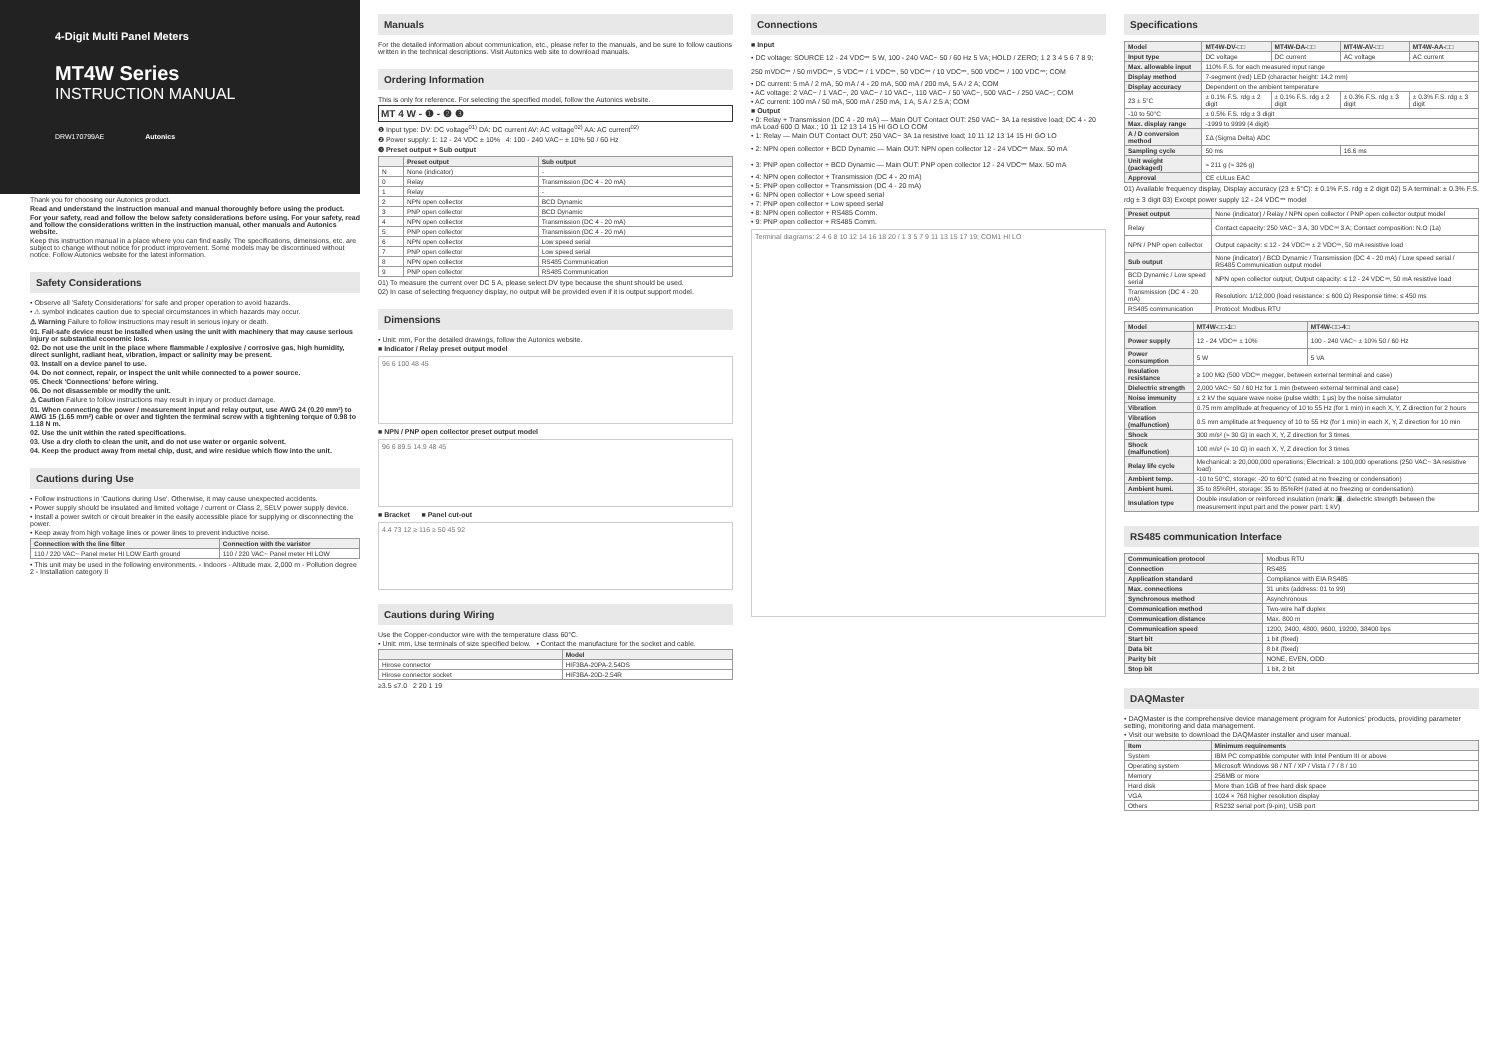4-Digit Multi Panel Meters
MT4W Series
INSTRUCTION MANUAL
DRW170799AE Autonics
Thank you for choosing our Autonics product.
Read and understand the instruction manual and manual thoroughly before using the product.
For your safety, read and follow the below safety considerations before using. For your safety, read and follow the considerations written in the instruction manual, other manuals and Autonics website.
Keep this instruction manual in a place where you can find easily. The specifications, dimensions, etc. are subject to change without notice for product improvement. Some models may be discontinued without notice. Follow Autonics website for the latest information.
Safety Considerations
• Observe all 'Safety Considerations' for safe and proper operation to avoid hazards.
• ⚠ symbol indicates caution due to special circumstances in which hazards may occur.
⚠ Warning Failure to follow instructions may result in serious injury or death.
01. Fail-safe device must be installed when using the unit with machinery that may cause serious injury or substantial economic loss.
02. Do not use the unit in the place where flammable / explosive / corrosive gas, high humidity, direct sunlight, radiant heat, vibration, impact or salinity may be present.
03. Install on a device panel to use.
04. Do not connect, repair, or inspect the unit while connected to a power source.
05. Check 'Connections' before wiring.
06. Do not disassemble or modify the unit.
⚠ Caution Failure to follow instructions may result in injury or product damage.
01. When connecting the power / measurement input and relay output, use AWG 24 (0.20 mm²) to AWG 15 (1.65 mm²) cable or over and tighten the terminal screw with a tightening torque of 0.98 to 1.18 N m.
02. Use the unit within the rated specifications.
03. Use a dry cloth to clean the unit, and do not use water or organic solvent.
04. Keep the product away from metal chip, dust, and wire residue which flow into the unit.
Cautions during Use
• Follow instructions in 'Cautions during Use'. Otherwise, it may cause unexpected accidents.
• Power supply should be insulated and limited voltage / current or Class 2, SELV power supply device.
• Install a power switch or circuit breaker in the easily accessible place for supplying or disconnecting the power.
• Keep away from high voltage lines or power lines to prevent inductive noise.
| Connection with the line filter | Connection with the varistor |
| --- | --- |
| 110 / 220 VAC~ Panel meter HI LOW Earth ground | 110 / 220 VAC~ Panel meter HI LOW |
• This unit may be used in the following environments. - Indoors - Altitude max. 2,000 m - Pollution degree 2 - Installation category II
Manuals
For the detailed information about communication, etc., please refer to the manuals, and be sure to follow cautions written in the technical descriptions. Visit Autonics web site to download manuals.
Ordering Information
This is only for reference. For selecting the specified model, follow the Autonics website.
MT 4 W - ❶ - ❷ ❸
❶ Input type: DV: DC voltage<sup>01)</sup> DA: DC current AV: AC voltage<sup>02)</sup> AA: AC current<sup>02)</sup>
❷ Power supply: 1: 12 - 24 VDC ± 10% 4: 100 - 240 VAC~ ± 10% 50 / 60 Hz
❸ Preset output + Sub output
| | Preset output | Sub output |
| --- | --- | --- |
| N | None (indicator) | - |
| 0 | Relay | Transmission (DC 4 - 20 mA) |
| 1 | Relay | - |
| 2 | NPN open collector | BCD Dynamic |
| 3 | PNP open collector | BCD Dynamic |
| 4 | NPN open collector | Transmission (DC 4 - 20 mA) |
| 5 | PNP open collector | Transmission (DC 4 - 20 mA) |
| 6 | NPN open collector | Low speed serial |
| 7 | PNP open collector | Low speed serial |
| 8 | NPN open collector | RS485 Communication |
| 9 | PNP open collector | RS485 Communication |
01) To measure the current over DC 5 A, please select DV type because the shunt should be used.
02) In case of selecting frequency display, no output will be provided even if it is output support model.
Dimensions
• Unit: mm, For the detailed drawings, follow the Autonics website.
■ Indicator / Relay preset output model
96 6 100 48 45
■ NPN / PNP open collector preset output model
96 6 89.5 14.9 48 45
■ Bracket ■ Panel cut-out
4.4 73 12 ≥ 116 ≥ 50 45 92
Cautions during Wiring
Use the Copper-conductor wire with the temperature class 60°C.
• Unit: mm, Use terminals of size specified below. • Contact the manufacture for the socket and cable.
| | Model |
| --- | --- |
| Hirose connector | HIF3BA-20PA-2.54DS |
| Hirose connector socket | HIF3BA-20D-2.54R |
≥3.5 ≤7.0 2 20 1 19
Connections
■ Input
• DC voltage: SOURCE 12 - 24 VDC⎓ 5 W, 100 - 240 VAC~ 50 / 60 Hz 5 VA; HOLD / ZERO; 1 2 3 4 5 6 7 8 9; 250 mVDC⎓ / 50 mVDC⎓, 5 VDC⎓ / 1 VDC⎓, 50 VDC⎓ / 10 VDC⎓, 500 VDC⎓ / 100 VDC⎓; COM
• DC current: 5 mA / 2 mA, 50 mA / 4 - 20 mA, 500 mA / 200 mA, 5 A / 2 A; COM
• AC voltage: 2 VAC~ / 1 VAC~, 20 VAC~ / 10 VAC~, 110 VAC~ / 50 VAC~, 500 VAC~ / 250 VAC~; COM
• AC current: 100 mA / 50 mA, 500 mA / 250 mA, 1 A, 5 A / 2.5 A; COM
■ Output
• 0: Relay + Transmission (DC 4 - 20 mA) — Main OUT Contact OUT: 250 VAC~ 3A 1a resistive load; DC 4 - 20 mA Load 600 Ω Max.; 10 11 12 13 14 15 HI GO LO COM
• 1: Relay — Main OUT Contact OUT: 250 VAC~ 3A 1a resistive load; 10 11 12 13 14 15 HI GO LO
• 2: NPN open collector + BCD Dynamic — Main OUT: NPN open collector 12 - 24 VDC⎓ Max. 50 mA
• 3: PNP open collector + BCD Dynamic — Main OUT: PNP open collector 12 - 24 VDC⎓ Max. 50 mA
• 4: NPN open collector + Transmission (DC 4 - 20 mA)
• 5: PNP open collector + Transmission (DC 4 - 20 mA)
• 6: NPN open collector + Low speed serial
• 7: PNP open collector + Low speed serial
• 8: NPN open collector + RS485 Comm.
• 9: PNP open collector + RS485 Comm.
Terminal diagrams: 2 4 6 8 10 12 14 16 18 20 / 1 3 5 7 9 11 13 15 17 19; COM1 HI LO
Specifications
| Model | MT4W-DV-□□ | MT4W-DA-□□ | MT4W-AV-□□ | MT4W-AA-□□ |
| --- | --- | --- | --- | --- |
| Input type | DC voltage | DC current | AC voltage | AC current |
| Max. allowable input | 110% F.S. for each measured input range | | | |
| Display method | 7-segment (red) LED (character height: 14.2 mm) | | | |
| Display accuracy | Dependent on the ambient temperature | | | |
| 23 ± 5°C | ± 0.1% F.S. rdg ± 2 digit | ± 0.1% F.S. rdg ± 2 digit | ± 0.3% F.S. rdg ± 3 digit | ± 0.3% F.S. rdg ± 3 digit |
| -10 to 50°C | ± 0.5% F.S. rdg ± 3 digit | | | |
| Max. display range | -1999 to 9999 (4 digit) | | | |
| A / D conversion method | ΣΔ (Sigma Delta) ADC | | | |
| Sampling cycle | 50 ms | | 16.6 ms | |
| Unit weight (packaged) | ≈ 211 g (≈ 326 g) | | | |
| Approval | CE cULus EAC | | | |
01) Available frequency display, Display accuracy (23 ± 5°C): ± 0.1% F.S. rdg ± 2 digit 02) 5 A terminal: ± 0.3% F.S. rdg ± 3 digit 03) Except power supply 12 - 24 VDC⎓ model
| Preset output | None (indicator) / Relay / NPN open collector / PNP open collector output model |
| Relay | Contact capacity: 250 VAC~ 3 A, 30 VDC⎓ 3 A; Contact composition: N.O (1a) |
| NPN / PNP open collector | Output capacity: ≤ 12 - 24 VDC⎓ ± 2 VDC⎓, 50 mA resistive load |
| Sub output | None (indicator) / BCD Dynamic / Transmission (DC 4 - 20 mA) / Low speed serial / RS485 Communication output model |
| BCD Dynamic / Low speed serial | NPN open collector output; Output capacity: ≤ 12 - 24 VDC⎓, 50 mA resistive load |
| Transmission (DC 4 - 20 mA) | Resolution: 1/12,000 (load resistance: ≤ 600 Ω) Response time: ≤ 450 ms |
| RS485 communication | Protocol: Modbus RTU |
| Model | MT4W-□□-1□ | MT4W-□□-4□ |
| --- | --- | --- |
| Power supply | 12 - 24 VDC⎓ ± 10% | 100 - 240 VAC~ ± 10% 50 / 60 Hz |
| Power consumption | 5 W | 5 VA |
| Insulation resistance | ≥ 100 MΩ (500 VDC⎓ megger, between external terminal and case) | |
| Dielectric strength | 2,000 VAC~ 50 / 60 Hz for 1 min (between external terminal and case) | |
| Noise immunity | ± 2 kV the square wave noise (pulse width: 1 μs) by the noise simulator | |
| Vibration | 0.75 mm amplitude at frequency of 10 to 55 Hz (for 1 min) in each X, Y, Z direction for 2 hours | |
| Vibration (malfunction) | 0.5 mm amplitude at frequency of 10 to 55 Hz (for 1 min) in each X, Y, Z direction for 10 min | |
| Shock | 300 m/s² (≈ 30 G) in each X, Y, Z direction for 3 times | |
| Shock (malfunction) | 100 m/s² (≈ 10 G) in each X, Y, Z direction for 3 times | |
| Relay life cycle | Mechanical: ≥ 20,000,000 operations; Electrical: ≥ 100,000 operations (250 VAC~ 3A resistive load) | |
| Ambient temp. | -10 to 50°C, storage: -20 to 60°C (rated at no freezing or condensation) | |
| Ambient humi. | 35 to 85%RH, storage: 35 to 85%RH (rated at no freezing or condensation) | |
| Insulation type | Double insulation or reinforced insulation (mark: ▣, dielectric strength between the measurement input part and the power part: 1 kV) | |
RS485 communication Interface
| Communication protocol | Modbus RTU |
| Connection | RS485 |
| Application standard | Compliance with EIA RS485 |
| Max. connections | 31 units (address: 01 to 99) |
| Synchronous method | Asynchronous |
| Communication method | Two-wire half duplex |
| Communication distance | Max. 800 m |
| Communication speed | 1200, 2400, 4800, 9600, 19200, 38400 bps |
| Start bit | 1 bit (fixed) |
| Data bit | 8 bit (fixed) |
| Parity bit | NONE, EVEN, ODD |
| Stop bit | 1 bit, 2 bit |
DAQMaster
• DAQMaster is the comprehensive device management program for Autonics' products, providing parameter setting, monitoring and data management.
• Visit our website to download the DAQMaster installer and user manual.
| Item | Minimum requirements |
| --- | --- |
| System | IBM PC compatible computer with Intel Pentium III or above |
| Operating system | Microsoft Windows 98 / NT / XP / Vista / 7 / 8 / 10 |
| Memory | 256MB or more |
| Hard disk | More than 1GB of free hard disk space |
| VGA | 1024 × 768 higher resolution display |
| Others | RS232 serial port (9-pin), USB port |